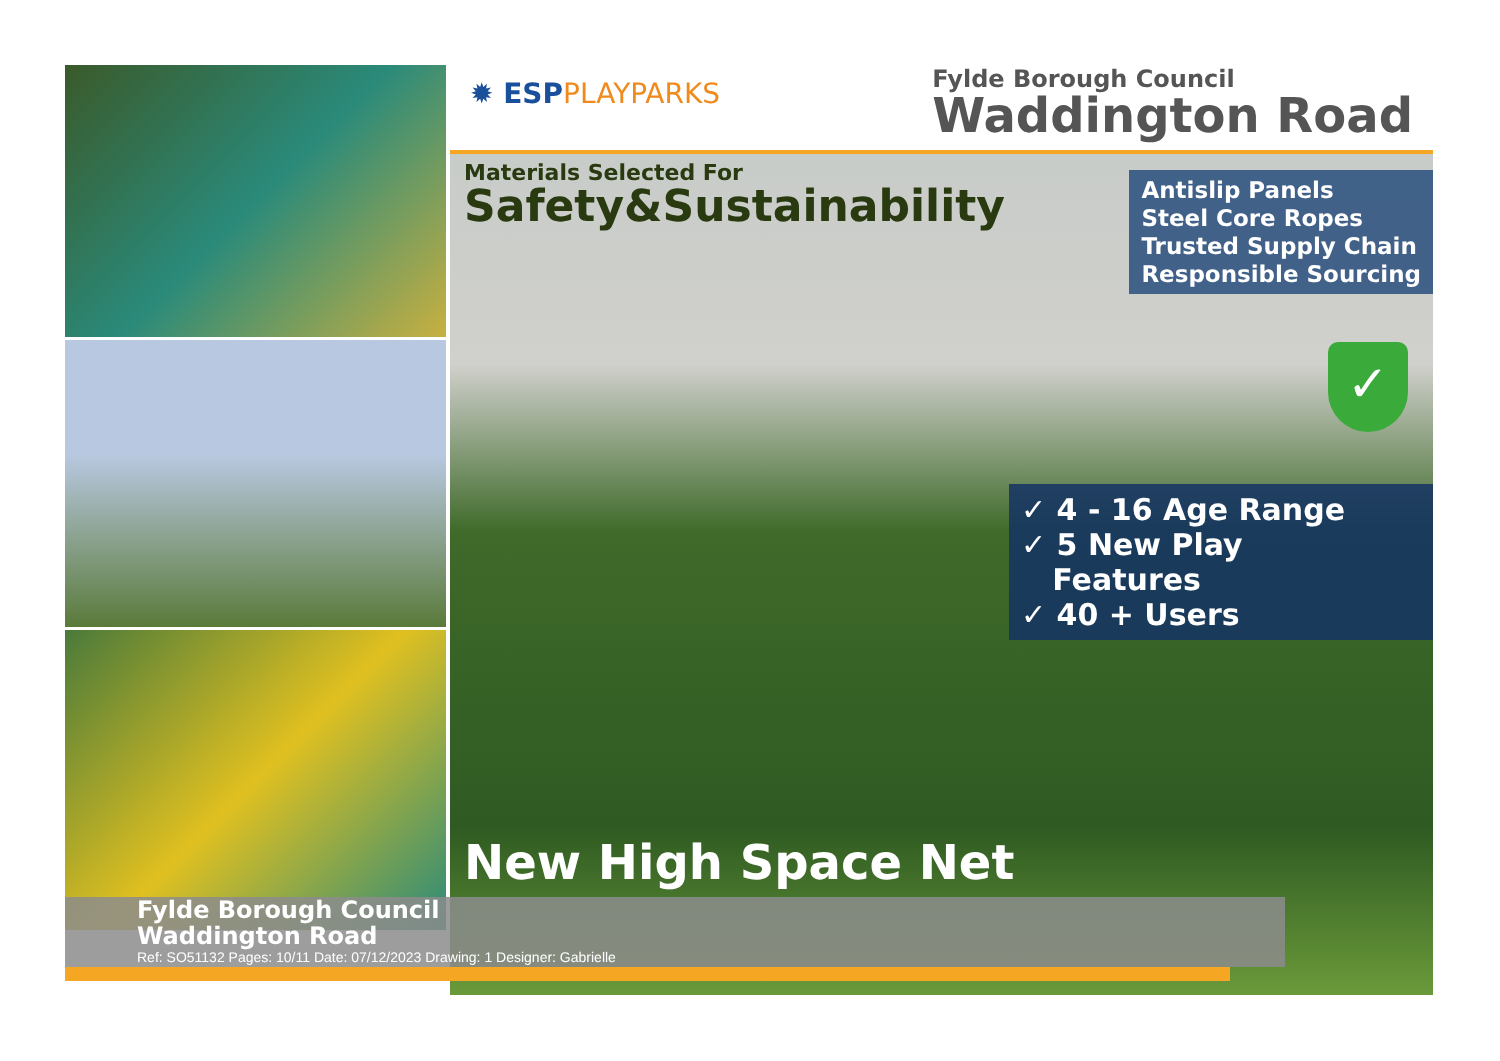✹ ESPPLAYPARKS
Fylde Borough Council
Waddington Road
Materials Selected For
Safety&Sustainability
Antislip Panels
Steel Core Ropes
Trusted Supply Chain
Responsible Sourcing
✓
✓ 4 - 16 Age Range
✓ 5 New Play
Features
✓ 40 + Users
New High Space Net
Fylde Borough Council
Waddington Road
Ref: SO51132 Pages: 10/11 Date: 07/12/2023 Drawing: 1 Designer: Gabrielle